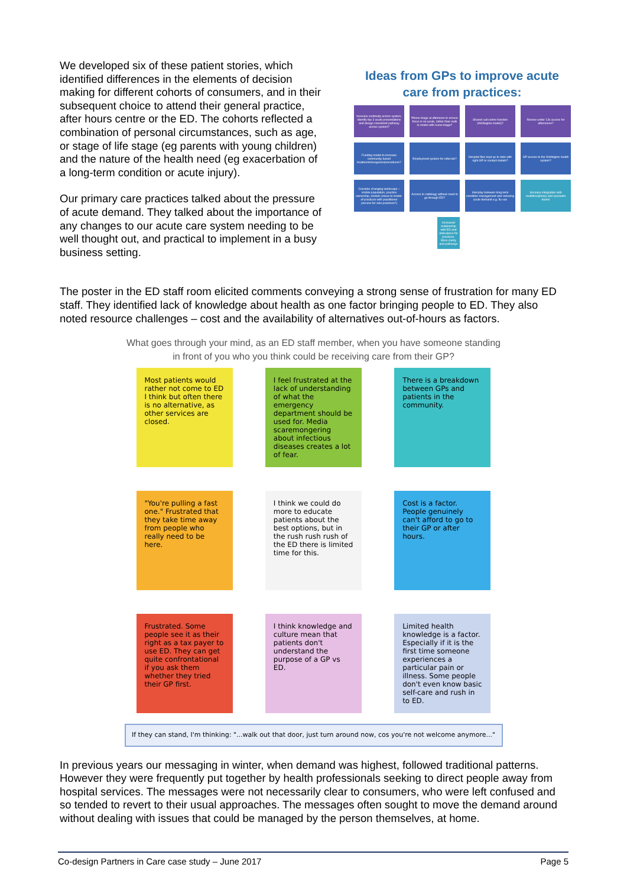We developed six of these patient stories, which identified differences in the elements of decision making for different cohorts of consumers, and in their subsequent choice to attend their general practice, after hours centre or the ED. The cohorts reflected a combination of personal circumstances, such as age, or stage of life stage (eg parents with young children) and the nature of the health need (eg exacerbation of a long-term condition or acute injury).
Our primary care practices talked about the pressure of acute demand. They talked about the importance of any changes to our acute care system needing to be well thought out, and practical to implement in a busy business setting.
Ideas from GPs to improve acute care from practices:
Increase continuity across system. Identify top 3 acute presentations and design consistent pathway across system?
Phone triage at afternoon to ensure focus is on acute, rather than walk in model with nurse triage?
Shared call centre function (Wellington model)?
Review under 13s access for afternoons?
Funding model to increase community based treatments/surgeries/procedures?
Employment system for referrals?
Hospital files kept up to date with right GP or contact details?
GP access to the Wellington health system?
Consider changing landscape – mobile population, practice ownership, models (move to model-of-practices with practitioner process for sole practices?)
Access to radiology without need to go through ED?
Interplay between long term condition management and reducing acute demand e.g. flu vax
Increase integration with multidisciplinary and specialist teams
Increased relationship with ED and ambulance for practices. More clarity and pathways
The poster in the ED staff room elicited comments conveying a strong sense of frustration for many ED staff. They identified lack of knowledge about health as one factor bringing people to ED. They also noted resource challenges – cost and the availability of alternatives out-of-hours as factors.
What goes through your mind, as an ED staff member, when you have someone standing in front of you who you think could be receiving care from their GP?
Most patients would rather not come to ED I think but often there is no alternative, as other services are closed.
I feel frustrated at the lack of understanding of what the emergency department should be used for. Media scaremongering about infectious diseases creates a lot of fear.
There is a breakdown between GPs and patients in the community.
"You're pulling a fast one." Frustrated that they take time away from people who really need to be here.
I think we could do more to educate patients about the best options, but in the rush rush rush of the ED there is limited time for this.
Cost is a factor. People genuinely can't afford to go to their GP or after hours.
Frustrated. Some people see it as their right as a tax payer to use ED. They can get quite confrontational if you ask them whether they tried their GP first.
I think knowledge and culture mean that patients don't understand the purpose of a GP vs ED.
Limited health knowledge is a factor. Especially if it is the first time someone experiences a particular pain or illness. Some people don't even know basic self-care and rush in to ED.
If they can stand, I'm thinking: "...walk out that door, just turn around now, cos you're not welcome anymore..."
In previous years our messaging in winter, when demand was highest, followed traditional patterns. However they were frequently put together by health professionals seeking to direct people away from hospital services. The messages were not necessarily clear to consumers, who were left confused and so tended to revert to their usual approaches. The messages often sought to move the demand around without dealing with issues that could be managed by the person themselves, at home.
Co-design Partners in Care case study – June 2017 Page 5